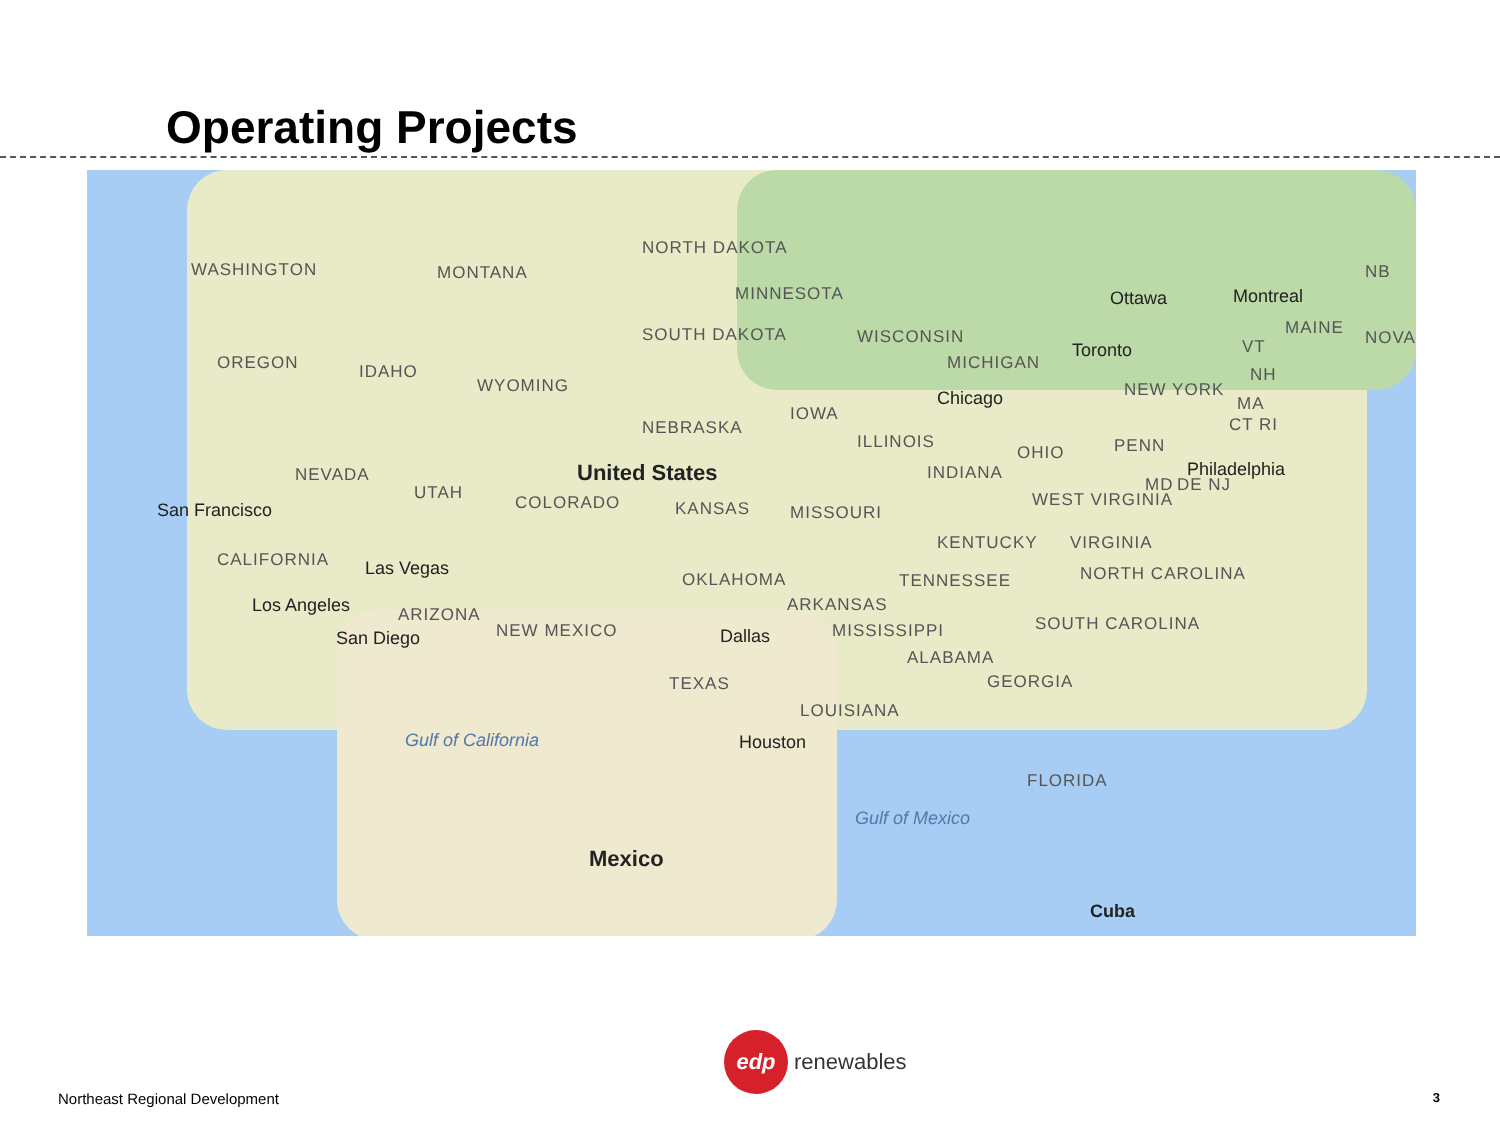Operating Projects
WASHINGTON MONTANA
NORTH DAKOTA
MINNESOTA
OREGON IDAHO
WYOMING
SOUTH DAKOTA WISCONSIN
MICHIGAN
IOWA
NEBRASKA
ILLINOIS
OHIO PENN
NEVADA
UTAH
United States
COLORADO KANSAS MISSOURI
INDIANA
WEST VIRGINIA
KENTUCKY VIRGINIA
San Francisco
CALIFORNIA Las Vegas
OKLAHOMA TENNESSEE NORTH CAROLINA
Los Angeles ARIZONA ARKANSAS
San Diego NEW MEXICO Dallas MISSISSIPPI SOUTH CAROLINA
ALABAMA
TEXAS GEORGIA
LOUISIANA
Houston
FLORIDA
Gulf of Mexico
Gulf of California
Mexico
Cuba
Ottawa Montreal
NB
MAINE NOVA
Toronto VT
NH
NEW YORK
MA
CT RI
Philadelphia
MD DE NJ
Chicago
edp
renewables
Northeast Regional Development 3